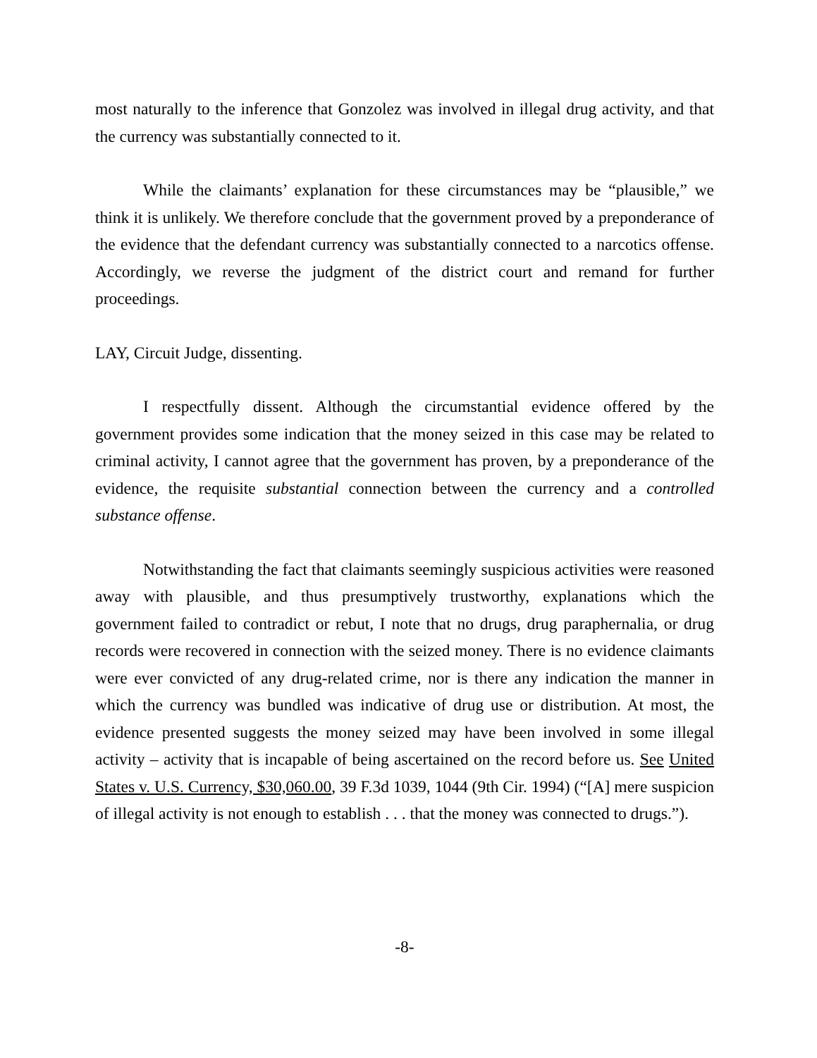most naturally to the inference that Gonzolez was involved in illegal drug activity, and that the currency was substantially connected to it.
While the claimants’ explanation for these circumstances may be “plausible,” we think it is unlikely. We therefore conclude that the government proved by a preponderance of the evidence that the defendant currency was substantially connected to a narcotics offense. Accordingly, we reverse the judgment of the district court and remand for further proceedings.
LAY, Circuit Judge, dissenting.
I respectfully dissent. Although the circumstantial evidence offered by the government provides some indication that the money seized in this case may be related to criminal activity, I cannot agree that the government has proven, by a preponderance of the evidence, the requisite substantial connection between the currency and a controlled substance offense.
Notwithstanding the fact that claimants seemingly suspicious activities were reasoned away with plausible, and thus presumptively trustworthy, explanations which the government failed to contradict or rebut, I note that no drugs, drug paraphernalia, or drug records were recovered in connection with the seized money. There is no evidence claimants were ever convicted of any drug-related crime, nor is there any indication the manner in which the currency was bundled was indicative of drug use or distribution. At most, the evidence presented suggests the money seized may have been involved in some illegal activity – activity that is incapable of being ascertained on the record before us. See United States v. U.S. Currency, $30,060.00, 39 F.3d 1039, 1044 (9th Cir. 1994) (“[A] mere suspicion of illegal activity is not enough to establish . . . that the money was connected to drugs.”).
-8-